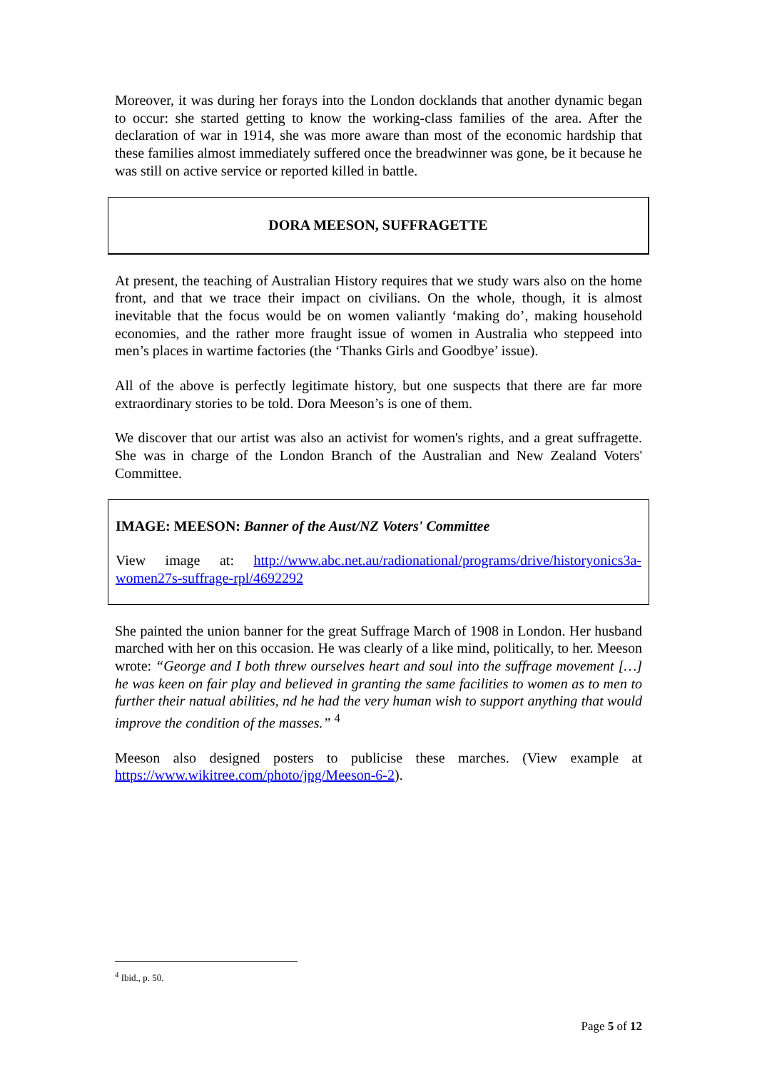Moreover, it was during her forays into the London docklands that another dynamic began to occur: she started getting to know the working-class families of the area. After the declaration of war in 1914, she was more aware than most of the economic hardship that these families almost immediately suffered once the breadwinner was gone, be it because he was still on active service or reported killed in battle.
DORA MEESON, SUFFRAGETTE
At present, the teaching of Australian History requires that we study wars also on the home front, and that we trace their impact on civilians. On the whole, though, it is almost inevitable that the focus would be on women valiantly ‘making do’, making household economies, and the rather more fraught issue of women in Australia who steppeed into men’s places in wartime factories (the ‘Thanks Girls and Goodbye’ issue).
All of the above is perfectly legitimate history, but one suspects that there are far more extraordinary stories to be told. Dora Meeson’s is one of them.
We discover that our artist was also an activist for women's rights, and a great suffragette. She was in charge of the London Branch of the Australian and New Zealand Voters' Committee.
IMAGE: MEESON: Banner of the Aust/NZ Voters' Committee
View image at: http://www.abc.net.au/radionational/programs/drive/historyonics3a-women27s-suffrage-rpl/4692292
She painted the union banner for the great Suffrage March of 1908 in London. Her husband marched with her on this occasion. He was clearly of a like mind, politically, to her. Meeson wrote: “George and I both threw ourselves heart and soul into the suffrage movement […] he was keen on fair play and believed in granting the same facilities to women as to men to further their natual abilities, nd he had the very human wish to support anything that would improve the condition of the masses.” <sup>4</sup>
Meeson also designed posters to publicise these marches. (View example at https://www.wikitree.com/photo/jpg/Meeson-6-2).
<sup>4</sup> Ibid., p. 50.
Page 5 of 12